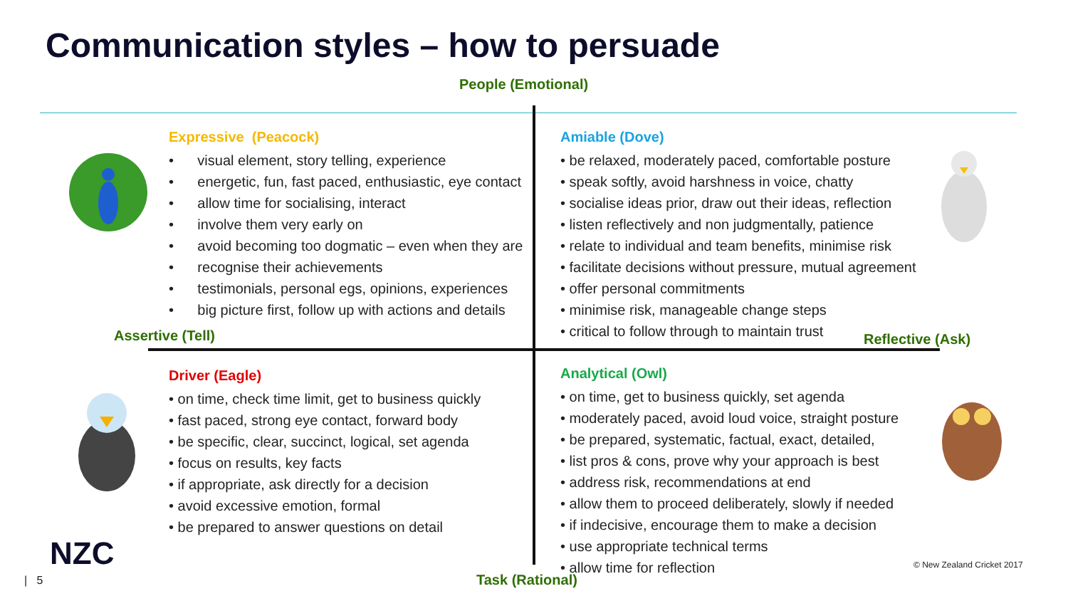Communication styles – how to persuade
People (Emotional)
Expressive (Peacock)
• visual element, story telling, experience
• energetic, fun, fast paced, enthusiastic, eye contact
• allow time for socialising, interact
• involve them very early on
• avoid becoming too dogmatic – even when they are
• recognise their achievements
• testimonials, personal egs, opinions, experiences
• big picture first, follow up with actions and details
Assertive (Tell)
Amiable (Dove)
• be relaxed, moderately paced, comfortable posture
• speak softly, avoid harshness in voice, chatty
• socialise ideas prior, draw out their ideas, reflection
• listen reflectively and non judgmentally, patience
• relate to individual and team benefits, minimise risk
• facilitate decisions without pressure, mutual agreement
• offer personal commitments
• minimise risk, manageable change steps
• critical to follow through to maintain trust
Reflective (Ask)
Driver (Eagle)
• on time, check time limit, get to business quickly
• fast paced, strong eye contact, forward body
• be specific, clear, succinct, logical, set agenda
• focus on results, key facts
• if appropriate, ask directly for a decision
• avoid excessive emotion, formal
• be prepared to answer questions on detail
Analytical (Owl)
• on time, get to business quickly, set agenda
• moderately paced, avoid loud voice, straight posture
• be prepared, systematic, factual, exact, detailed,
• list pros & cons, prove why your approach is best
• address risk, recommendations at end
• allow them to proceed deliberately, slowly if needed
• if indecisive, encourage them to make a decision
• use appropriate technical terms
• allow time for reflection
Task (Rational)
NZC
| 5
© New Zealand Cricket 2017